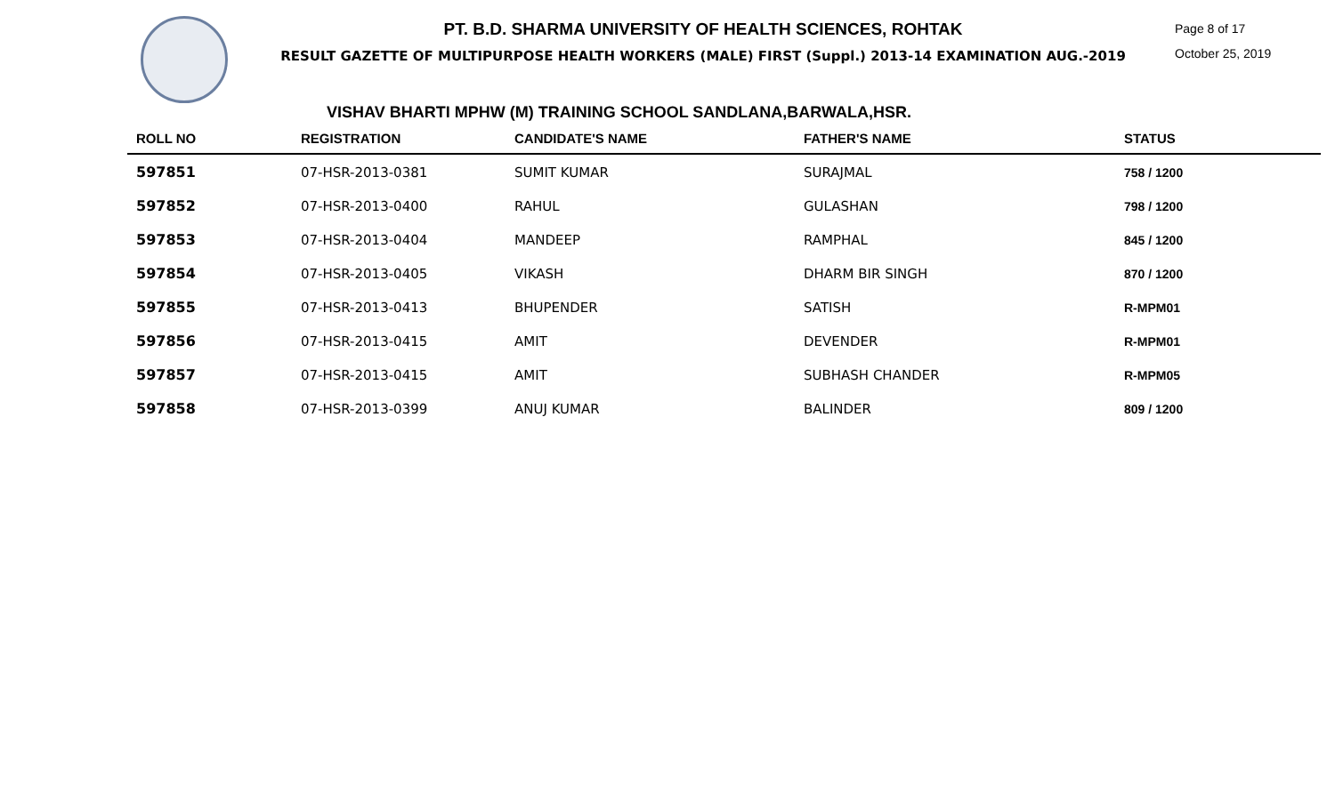PT. B.D. SHARMA UNIVERSITY OF HEALTH SCIENCES, ROHTAK
RESULT GAZETTE OF MULTIPURPOSE HEALTH WORKERS (MALE) FIRST (Suppl.) 2013-14 EXAMINATION AUG.-2019
Page 8 of 17
October 25, 2019
VISHAV BHARTI MPHW (M) TRAINING SCHOOL SANDLANA,BARWALA,HSR.
| ROLL NO | REGISTRATION | CANDIDATE'S NAME | FATHER'S NAME | STATUS |
| --- | --- | --- | --- | --- |
| 597851 | 07-HSR-2013-0381 | SUMIT KUMAR | SURAJMAL | 758 / 1200 |
| 597852 | 07-HSR-2013-0400 | RAHUL | GULASHAN | 798 / 1200 |
| 597853 | 07-HSR-2013-0404 | MANDEEP | RAMPHAL | 845 / 1200 |
| 597854 | 07-HSR-2013-0405 | VIKASH | DHARM BIR SINGH | 870 / 1200 |
| 597855 | 07-HSR-2013-0413 | BHUPENDER | SATISH | R-MPM01 |
| 597856 | 07-HSR-2013-0415 | AMIT | DEVENDER | R-MPM01 |
| 597857 | 07-HSR-2013-0415 | AMIT | SUBHASH CHANDER | R-MPM05 |
| 597858 | 07-HSR-2013-0399 | ANUJ KUMAR | BALINDER | 809 / 1200 |